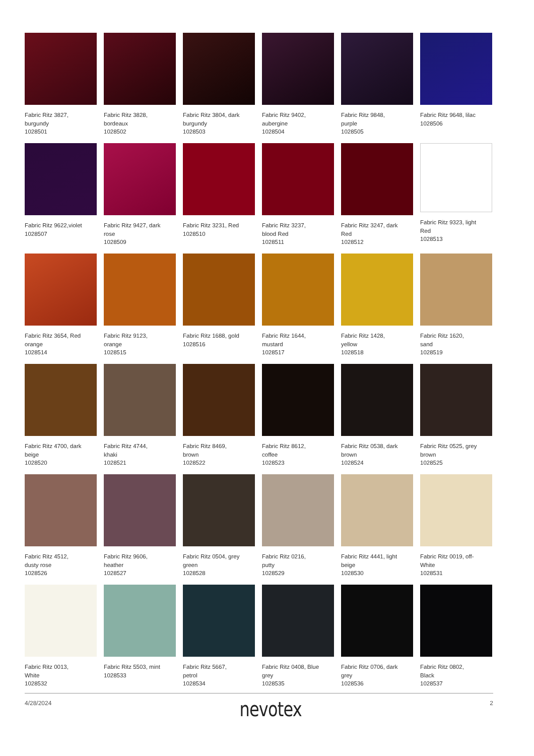Fabric Ritz 3827,
burgundy
1028501
Fabric Ritz 3828,
bordeaux
1028502
Fabric Ritz 3804, dark
burgundy
1028503
Fabric Ritz 9402,
aubergine
1028504
Fabric Ritz 9848,
purple
1028505
Fabric Ritz 9648, lilac
1028506
Fabric Ritz 9622,violet
1028507
Fabric Ritz 9427, dark
rose
1028509
Fabric Ritz 3231, Red
1028510
Fabric Ritz 3237,
blood Red
1028511
Fabric Ritz 3247, dark
Red
1028512
Fabric Ritz 9323, light
Red
1028513
Fabric Ritz 3654, Red
orange
1028514
Fabric Ritz 9123,
orange
1028515
Fabric Ritz 1688, gold
1028516
Fabric Ritz 1644,
mustard
1028517
Fabric Ritz 1428,
yellow
1028518
Fabric Ritz 1620,
sand
1028519
Fabric Ritz 4700, dark
beige
1028520
Fabric Ritz 4744,
khaki
1028521
Fabric Ritz 8469,
brown
1028522
Fabric Ritz 8612,
coffee
1028523
Fabric Ritz 0538, dark
brown
1028524
Fabric Ritz 0525, grey
brown
1028525
Fabric Ritz 4512,
dusty rose
1028526
Fabric Ritz 9606,
heather
1028527
Fabric Ritz 0504, grey
green
1028528
Fabric Ritz 0216,
putty
1028529
Fabric Ritz 4441, light
beige
1028530
Fabric Ritz 0019, off-
White
1028531
Fabric Ritz 0013,
White
1028532
Fabric Ritz 5503, mint
1028533
Fabric Ritz 5667,
petrol
1028534
Fabric Ritz 0408, Blue
grey
1028535
Fabric Ritz 0706, dark
grey
1028536
Fabric Ritz 0802,
Black
1028537
4/28/2024 nevotex 2